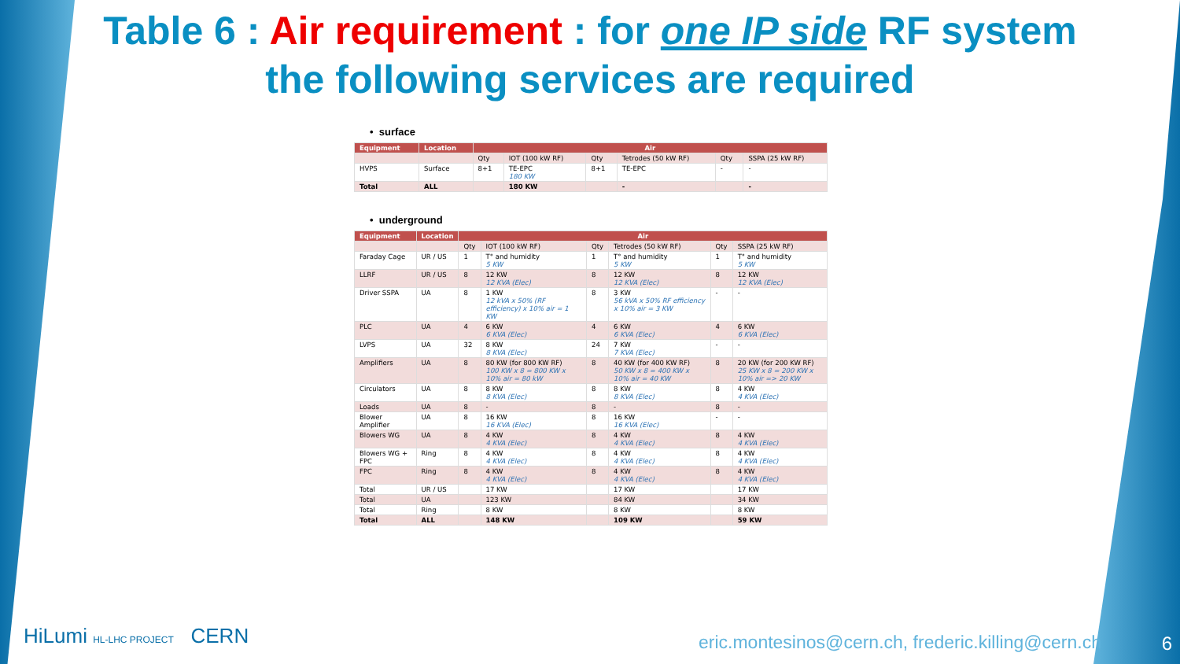Table 6 : Air requirement : for one IP side RF system
the following services are required
• surface
| Equipment | Location | Air | | | | | |
| --- | --- | --- | --- | --- | --- | --- | --- |
| | | Qty | IOT (100 kW RF) | Qty | Tetrodes (50 kW RF) | Qty | SSPA (25 kW RF) |
| HVPS | Surface | 8+1 | TE-EPC 180 KW | 8+1 | TE-EPC | - | - |
| Total | ALL | | 180 KW | | - | | - |
• underground
| Equipment | Location | Air | | | | | |
| --- | --- | --- | --- | --- | --- | --- | --- |
| | | Qty | IOT (100 kW RF) | Qty | Tetrodes (50 kW RF) | Qty | SSPA (25 kW RF) |
| Faraday Cage | UR / US | 1 | T° and humidity 5 KW | 1 | T° and humidity 5 KW | 1 | T° and humidity 5 KW |
| LLRF | UR / US | 8 | 12 KW 12 KVA (Elec) | 8 | 12 KW 12 KVA (Elec) | 8 | 12 KW 12 KVA (Elec) |
| Driver SSPA | UA | 8 | 1 KW 12 kVA x 50% (RF efficiency) x 10% air = 1 KW | 8 | 3 KW 56 kVA x 50% RF efficiency x 10% air = 3 KW | - | - |
| PLC | UA | 4 | 6 KW 6 KVA (Elec) | 4 | 6 KW 6 KVA (Elec) | 4 | 6 KW 6 KVA (Elec) |
| LVPS | UA | 32 | 8 KW 8 KVA (Elec) | 24 | 7 KW 7 KVA (Elec) | - | - |
| Amplifiers | UA | 8 | 80 KW (for 800 KW RF) 100 KW x 8 = 800 KW x 10% air = 80 kW | 8 | 40 KW (for 400 KW RF) 50 KW x 8 = 400 KW x 10% air = 40 KW | 8 | 20 KW (for 200 KW RF) 25 KW x 8 = 200 KW x 10% air => 20 KW |
| Circulators | UA | 8 | 8 KW 8 KVA (Elec) | 8 | 8 KW 8 KVA (Elec) | 8 | 4 KW 4 KVA (Elec) |
| Loads | UA | 8 | - | 8 | - | 8 | - |
| Blower Amplifier | UA | 8 | 16 KW 16 KVA (Elec) | 8 | 16 KW 16 KVA (Elec) | - | - |
| Blowers WG | UA | 8 | 4 KW 4 KVA (Elec) | 8 | 4 KW 4 KVA (Elec) | 8 | 4 KW 4 KVA (Elec) |
| Blowers WG + FPC | Ring | 8 | 4 KW 4 KVA (Elec) | 8 | 4 KW 4 KVA (Elec) | 8 | 4 KW 4 KVA (Elec) |
| FPC | Ring | 8 | 4 KW 4 KVA (Elec) | 8 | 4 KW 4 KVA (Elec) | 8 | 4 KW 4 KVA (Elec) |
| Total | UR / US | | 17 KW | | 17 KW | | 17 KW |
| Total | UA | | 123 KW | | 84 KW | | 34 KW |
| Total | Ring | | 8 KW | | 8 KW | | 8 KW |
| Total | ALL | | 148 KW | | 109 KW | | 59 KW |
HiLumi HL-LHC PROJECT CERN
eric.montesinos@cern.ch, frederic.killing@cern.ch
6